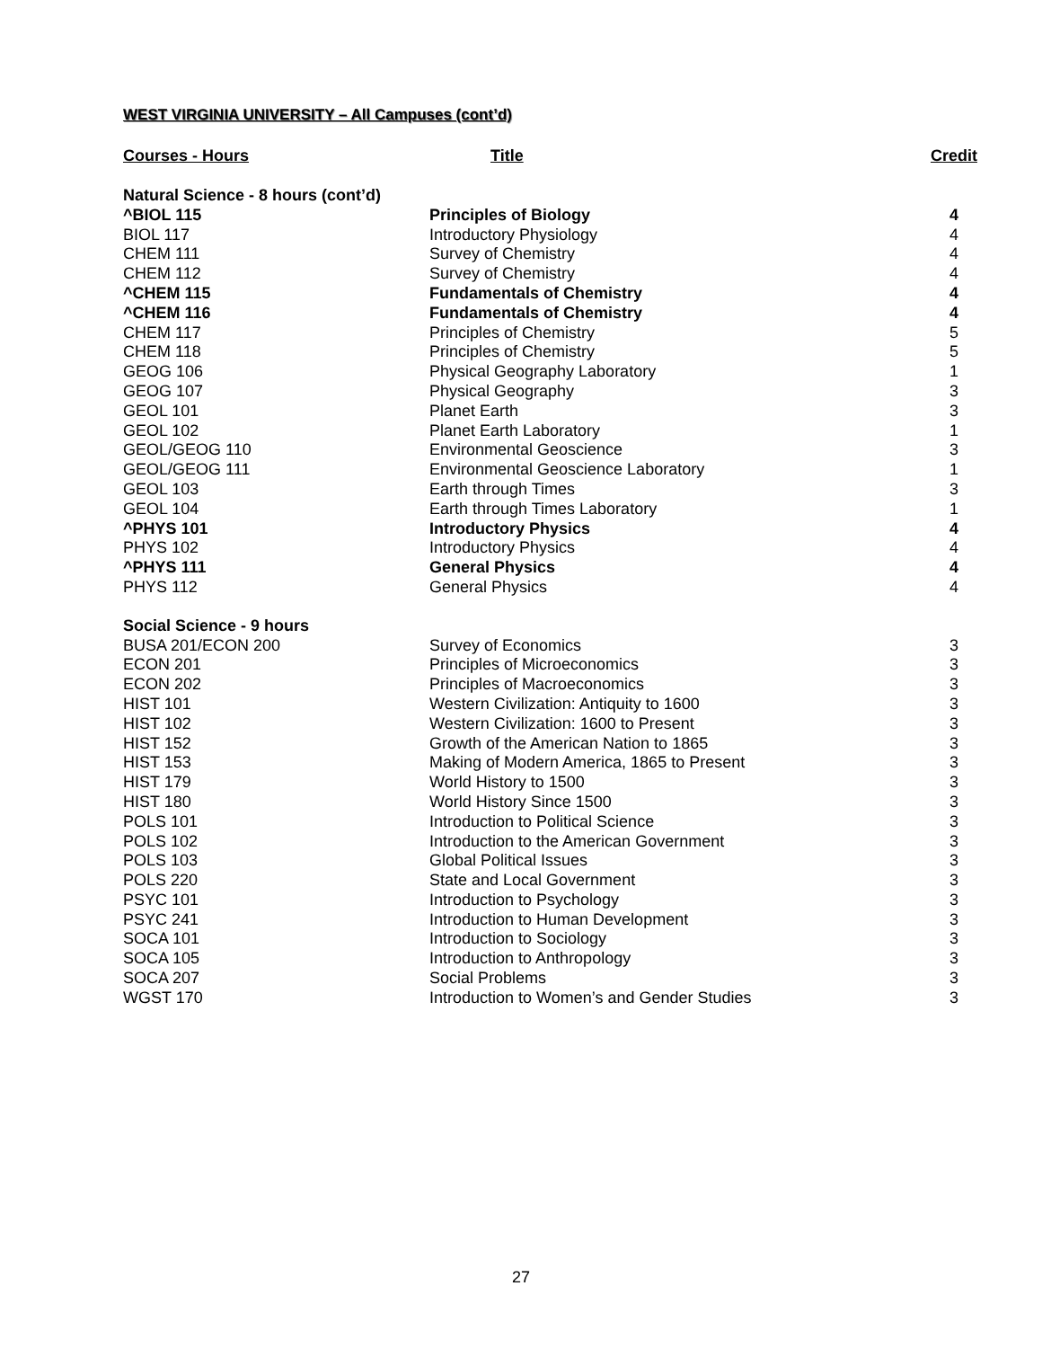WEST VIRGINIA UNIVERSITY – All Campuses (cont’d)
| Courses - Hours | Title | Credit |
| --- | --- | --- |
| Natural Science - 8 hours (cont’d) | | |
| ^BIOL 115 | Principles of Biology | 4 |
| BIOL 117 | Introductory Physiology | 4 |
| CHEM 111 | Survey of Chemistry | 4 |
| CHEM 112 | Survey of Chemistry | 4 |
| ^CHEM 115 | Fundamentals of Chemistry | 4 |
| ^CHEM 116 | Fundamentals of Chemistry | 4 |
| CHEM 117 | Principles of Chemistry | 5 |
| CHEM 118 | Principles of Chemistry | 5 |
| GEOG 106 | Physical Geography Laboratory | 1 |
| GEOG 107 | Physical Geography | 3 |
| GEOL 101 | Planet Earth | 3 |
| GEOL 102 | Planet Earth Laboratory | 1 |
| GEOL/GEOG 110 | Environmental Geoscience | 3 |
| GEOL/GEOG 111 | Environmental Geoscience Laboratory | 1 |
| GEOL 103 | Earth through Times | 3 |
| GEOL 104 | Earth through Times Laboratory | 1 |
| ^PHYS 101 | Introductory Physics | 4 |
| PHYS 102 | Introductory Physics | 4 |
| ^PHYS 111 | General Physics | 4 |
| PHYS 112 | General Physics | 4 |
| Social Science - 9 hours | | |
| BUSA 201/ECON 200 | Survey of Economics | 3 |
| ECON 201 | Principles of Microeconomics | 3 |
| ECON 202 | Principles of Macroeconomics | 3 |
| HIST 101 | Western Civilization: Antiquity to 1600 | 3 |
| HIST 102 | Western Civilization: 1600 to Present | 3 |
| HIST 152 | Growth of the American Nation to 1865 | 3 |
| HIST 153 | Making of Modern America, 1865 to Present | 3 |
| HIST 179 | World History to 1500 | 3 |
| HIST 180 | World History Since 1500 | 3 |
| POLS 101 | Introduction to Political Science | 3 |
| POLS 102 | Introduction to the American Government | 3 |
| POLS 103 | Global Political Issues | 3 |
| POLS 220 | State and Local Government | 3 |
| PSYC 101 | Introduction to Psychology | 3 |
| PSYC 241 | Introduction to Human Development | 3 |
| SOCA 101 | Introduction to Sociology | 3 |
| SOCA 105 | Introduction to Anthropology | 3 |
| SOCA 207 | Social Problems | 3 |
| WGST 170 | Introduction to Women’s and Gender Studies | 3 |
27